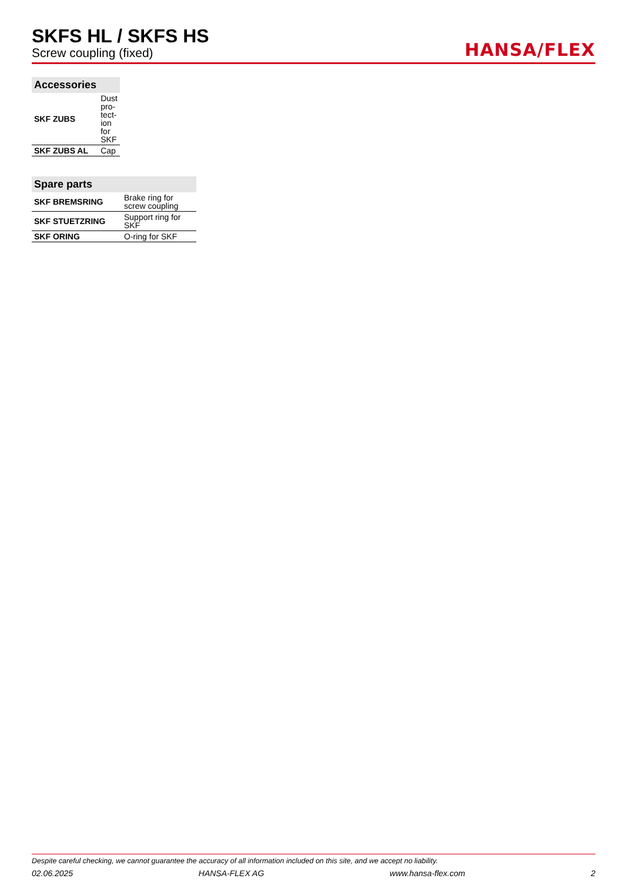SKFS HL / SKFS HS
Screw coupling (fixed)
HANSA/FLEX
| Accessories | |
| --- | --- |
| SKF ZUBS | Dust pro- tect- ion for SKF |
| SKF ZUBS AL | Cap |
| Spare parts | |
| --- | --- |
| SKF BREMSRING | Brake ring for screw coupling |
| SKF STUETZRING | Support ring for SKF |
| SKF ORING | O-ring for SKF |
Despite careful checking, we cannot guarantee the accuracy of all information included on this site, and we accept no liability.
02.06.2025 HANSA-FLEX AG www.hansa-flex.com 2